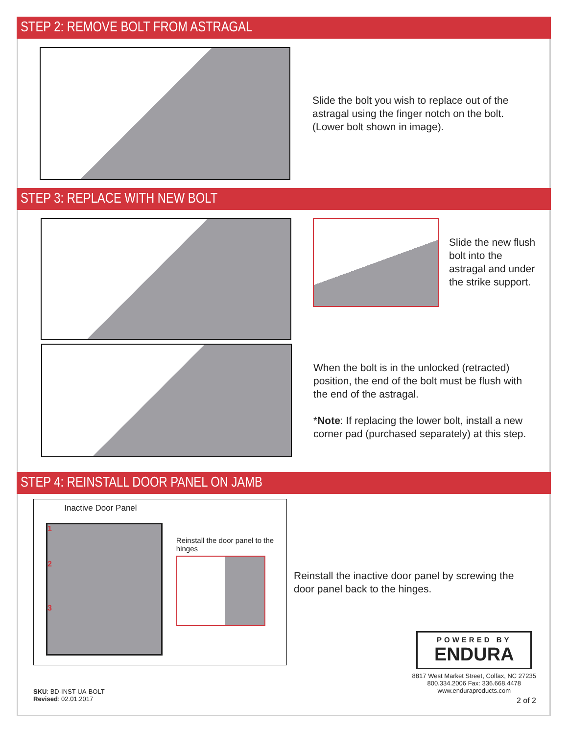STEP 2: REMOVE BOLT FROM ASTRAGAL
Slide the bolt you wish to replace out of the astragal using the finger notch on the bolt. (Lower bolt shown in image).
STEP 3: REPLACE WITH NEW BOLT
Slide the new flush bolt into the astragal and under the strike support.
When the bolt is in the unlocked (retracted) position, the end of the bolt must be flush with the end of the astragal.
*Note: If replacing the lower bolt, install a new corner pad (purchased separately) at this step.
STEP 4: REINSTALL DOOR PANEL ON JAMB
Inactive Door Panel
1
2
3
Reinstall the door panel to the hinges
Reinstall the inactive door panel by screwing the door panel back to the hinges.
SKU: BD-INST-UA-BOLT
Revised: 02.01.2017
POWERED BY
ENDURA
8817 West Market Street, Colfax, NC 27235
800.334.2006 Fax: 336.668.4478
www.enduraproducts.com
2 of 2